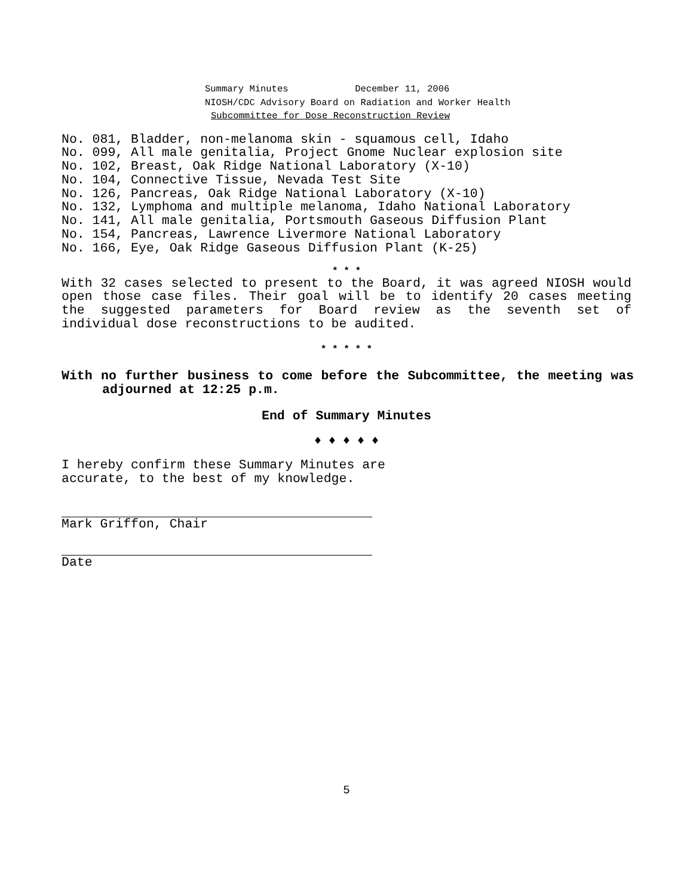Summary Minutes December 11, 2006
NIOSH/CDC Advisory Board on Radiation and Worker Health
Subcommittee for Dose Reconstruction Review
No. 081, Bladder, non-melanoma skin - squamous cell, Idaho
No. 099, All male genitalia, Project Gnome Nuclear explosion site
No. 102, Breast, Oak Ridge National Laboratory (X-10)
No. 104, Connective Tissue, Nevada Test Site
No. 126, Pancreas, Oak Ridge National Laboratory (X-10)
No. 132, Lymphoma and multiple melanoma, Idaho National Laboratory
No. 141, All male genitalia, Portsmouth Gaseous Diffusion Plant
No. 154, Pancreas, Lawrence Livermore National Laboratory
No. 166, Eye, Oak Ridge Gaseous Diffusion Plant (K-25)
* * *
With 32 cases selected to present to the Board, it was agreed NIOSH would open those case files. Their goal will be to identify 20 cases meeting the suggested parameters for Board review as the seventh set of individual dose reconstructions to be audited.
* * * * *
With no further business to come before the Subcommittee, the meeting was adjourned at 12:25 p.m.
End of Summary Minutes
♦ ♦ ♦ ♦ ♦
I hereby confirm these Summary Minutes are
accurate, to the best of my knowledge.
Mark Griffon, Chair
Date
5